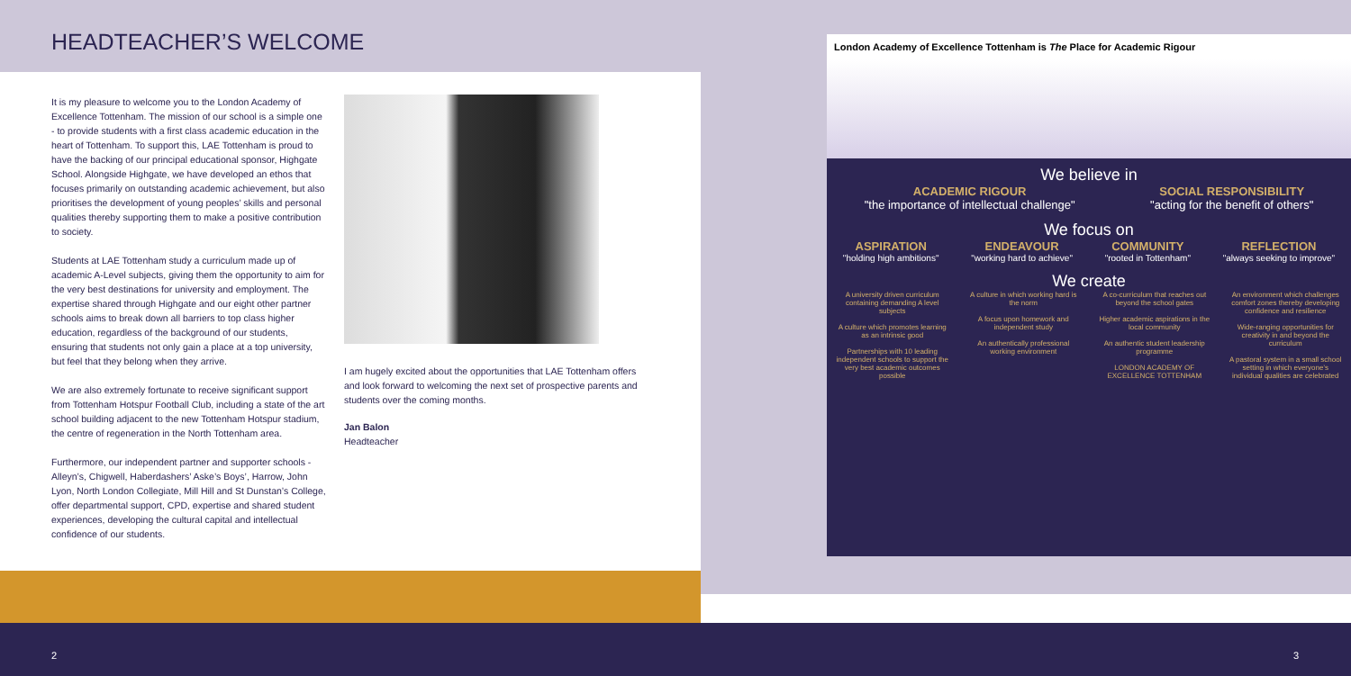HEADTEACHER’S WELCOME
It is my pleasure to welcome you to the London Academy of Excellence Tottenham. The mission of our school is a simple one - to provide students with a first class academic education in the heart of Tottenham. To support this, LAE Tottenham is proud to have the backing of our principal educational sponsor, Highgate School. Alongside Highgate, we have developed an ethos that focuses primarily on outstanding academic achievement, but also prioritises the development of young peoples’ skills and personal qualities thereby supporting them to make a positive contribution to society.
Students at LAE Tottenham study a curriculum made up of academic A-Level subjects, giving them the opportunity to aim for the very best destinations for university and employment. The expertise shared through Highgate and our eight other partner schools aims to break down all barriers to top class higher education, regardless of the background of our students, ensuring that students not only gain a place at a top university, but feel that they belong when they arrive.
We are also extremely fortunate to receive significant support from Tottenham Hotspur Football Club, including a state of the art school building adjacent to the new Tottenham Hotspur stadium, the centre of regeneration in the North Tottenham area.
Furthermore, our independent partner and supporter schools - Alleyn’s, Chigwell, Haberdashers’ Aske’s Boys’, Harrow, John Lyon, North London Collegiate, Mill Hill and St Dunstan’s College, offer departmental support, CPD, expertise and shared student experiences, developing the cultural capital and intellectual confidence of our students.
I am hugely excited about the opportunities that LAE Tottenham offers and look forward to welcoming the next set of prospective parents and students over the coming months.
Jan Balon
Headteacher
London Academy of Excellence Tottenham is The Place for Academic Rigour
We believe in
ACADEMIC RIGOUR
"the importance of intellectual challenge"
SOCIAL RESPONSIBILITY
"acting for the benefit of others"
We focus on
ASPIRATION
"holding high ambitions"
ENDEAVOUR
"working hard to achieve"
COMMUNITY
"rooted in Tottenham"
REFLECTION
"always seeking to improve"
We create
A university driven curriculum containing demanding A level subjects
A culture which promotes learning as an intrinsic good
Partnerships with 10 leading independent schools to support the very best academic outcomes possible
A culture in which working hard is the norm
A focus upon homework and independent study
An authentically professional working environment
A co-curriculum that reaches out beyond the school gates
Higher academic aspirations in the local community
An authentic student leadership programme
LONDON ACADEMY OF EXCELLENCE TOTTENHAM
An environment which challenges comfort zones thereby developing confidence and resilience
Wide-ranging opportunities for creativity in and beyond the curriculum
A pastoral system in a small school setting in which everyone’s individual qualities are celebrated
2 3